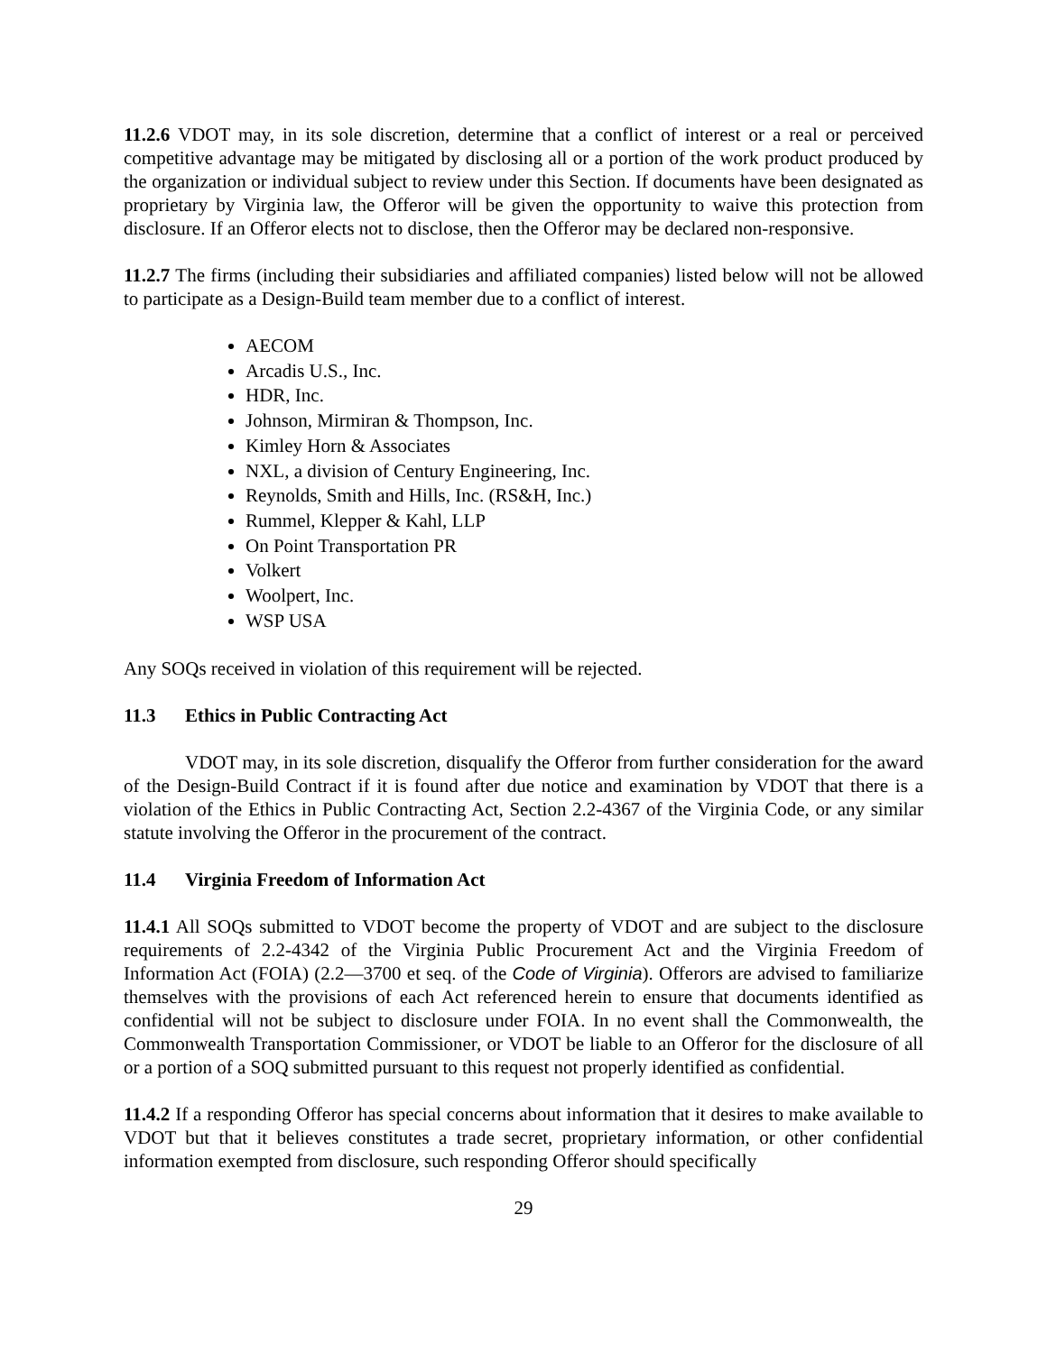11.2.6 VDOT may, in its sole discretion, determine that a conflict of interest or a real or perceived competitive advantage may be mitigated by disclosing all or a portion of the work product produced by the organization or individual subject to review under this Section. If documents have been designated as proprietary by Virginia law, the Offeror will be given the opportunity to waive this protection from disclosure. If an Offeror elects not to disclose, then the Offeror may be declared non-responsive.
11.2.7 The firms (including their subsidiaries and affiliated companies) listed below will not be allowed to participate as a Design-Build team member due to a conflict of interest.
AECOM
Arcadis U.S., Inc.
HDR, Inc.
Johnson, Mirmiran & Thompson, Inc.
Kimley Horn & Associates
NXL, a division of Century Engineering, Inc.
Reynolds, Smith and Hills, Inc. (RS&H, Inc.)
Rummel, Klepper & Kahl, LLP
On Point Transportation PR
Volkert
Woolpert, Inc.
WSP USA
Any SOQs received in violation of this requirement will be rejected.
11.3 Ethics in Public Contracting Act
VDOT may, in its sole discretion, disqualify the Offeror from further consideration for the award of the Design-Build Contract if it is found after due notice and examination by VDOT that there is a violation of the Ethics in Public Contracting Act, Section 2.2-4367 of the Virginia Code, or any similar statute involving the Offeror in the procurement of the contract.
11.4 Virginia Freedom of Information Act
11.4.1 All SOQs submitted to VDOT become the property of VDOT and are subject to the disclosure requirements of 2.2-4342 of the Virginia Public Procurement Act and the Virginia Freedom of Information Act (FOIA) (2.2—3700 et seq. of the Code of Virginia). Offerors are advised to familiarize themselves with the provisions of each Act referenced herein to ensure that documents identified as confidential will not be subject to disclosure under FOIA. In no event shall the Commonwealth, the Commonwealth Transportation Commissioner, or VDOT be liable to an Offeror for the disclosure of all or a portion of a SOQ submitted pursuant to this request not properly identified as confidential.
11.4.2 If a responding Offeror has special concerns about information that it desires to make available to VDOT but that it believes constitutes a trade secret, proprietary information, or other confidential information exempted from disclosure, such responding Offeror should specifically
29